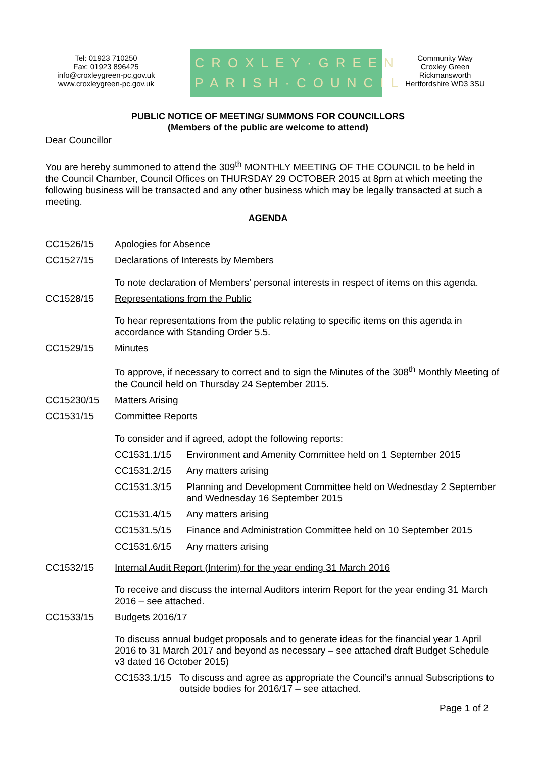Tel: 01923 710250
Fax: 01923 896425
info@croxleygreen-pc.gov.uk
www.croxleygreen-pc.gov.uk
CROXLEY·GREEN
PARISH·COUNCIL
Community Way
Croxley Green
Rickmansworth
Hertfordshire WD3 3SU
PUBLIC NOTICE OF MEETING/ SUMMONS FOR COUNCILLORS
(Members of the public are welcome to attend)
Dear Councillor
You are hereby summoned to attend the 309<sup>th</sup> MONTHLY MEETING OF THE COUNCIL to be held in the Council Chamber, Council Offices on THURSDAY 29 OCTOBER 2015 at 8pm at which meeting the following business will be transacted and any other business which may be legally transacted at such a meeting.
AGENDA
| CC1526/15 | Apologies for Absence |
| CC1527/15 | Declarations of Interests by Members To note declaration of Members' personal interests in respect of items on this agenda. |
| CC1528/15 | Representations from the Public To hear representations from the public relating to specific items on this agenda in accordance with Standing Order 5.5. |
| CC1529/15 | Minutes To approve, if necessary to correct and to sign the Minutes of the 308<sup>th</sup> Monthly Meeting of the Council held on Thursday 24 September 2015. |
| CC15230/15 | Matters Arising |
| CC1531/15 | Committee Reports To consider and if agreed, adopt the following reports: / CC1531.1/15 / Environment and Amenity Committee held on 1 September 2015 / / CC1531.2/15 / Any matters arising / / CC1531.3/15 / Planning and Development Committee held on Wednesday 2 September and Wednesday 16 September 2015 / / CC1531.4/15 / Any matters arising / / CC1531.5/15 / Finance and Administration Committee held on 10 September 2015 / / CC1531.6/15 / Any matters arising / |
| CC1532/15 | Internal Audit Report (Interim) for the year ending 31 March 2016 To receive and discuss the internal Auditors interim Report for the year ending 31 March 2016 – see attached. |
| CC1533/15 | Budgets 2016/17 To discuss annual budget proposals and to generate ideas for the financial year 1 April 2016 to 31 March 2017 and beyond as necessary – see attached draft Budget Schedule v3 dated 16 October 2015) / CC1533.1/15 / To discuss and agree as appropriate the Council’s annual Subscriptions to outside bodies for 2016/17 – see attached. / |
Page 1 of 2